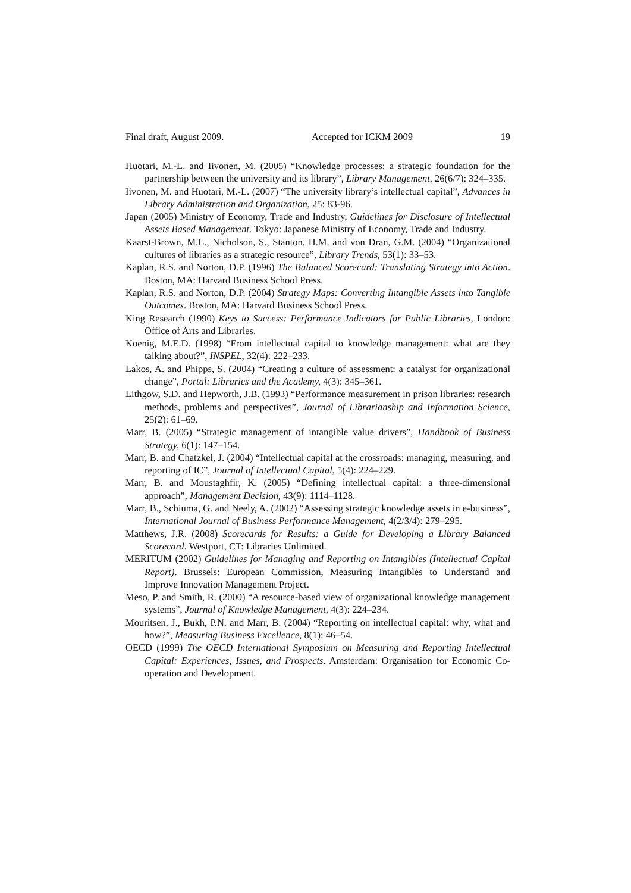Final draft, August 2009. Accepted for ICKM 2009 19
Huotari, M.-L. and Iivonen, M. (2005) “Knowledge processes: a strategic foundation for the partnership between the university and its library”, Library Management, 26(6/7): 324–335.
Iivonen, M. and Huotari, M.-L. (2007) “The university library’s intellectual capital”, Advances in Library Administration and Organization, 25: 83-96.
Japan (2005) Ministry of Economy, Trade and Industry, Guidelines for Disclosure of Intellectual Assets Based Management. Tokyo: Japanese Ministry of Economy, Trade and Industry.
Kaarst-Brown, M.L., Nicholson, S., Stanton, H.M. and von Dran, G.M. (2004) “Organizational cultures of libraries as a strategic resource”, Library Trends, 53(1): 33–53.
Kaplan, R.S. and Norton, D.P. (1996) The Balanced Scorecard: Translating Strategy into Action. Boston, MA: Harvard Business School Press.
Kaplan, R.S. and Norton, D.P. (2004) Strategy Maps: Converting Intangible Assets into Tangible Outcomes. Boston, MA: Harvard Business School Press.
King Research (1990) Keys to Success: Performance Indicators for Public Libraries, London: Office of Arts and Libraries.
Koenig, M.E.D. (1998) “From intellectual capital to knowledge management: what are they talking about?”, INSPEL, 32(4): 222–233.
Lakos, A. and Phipps, S. (2004) “Creating a culture of assessment: a catalyst for organizational change”, Portal: Libraries and the Academy, 4(3): 345–361.
Lithgow, S.D. and Hepworth, J.B. (1993) “Performance measurement in prison libraries: research methods, problems and perspectives”, Journal of Librarianship and Information Science, 25(2): 61–69.
Marr, B. (2005) “Strategic management of intangible value drivers”, Handbook of Business Strategy, 6(1): 147–154.
Marr, B. and Chatzkel, J. (2004) “Intellectual capital at the crossroads: managing, measuring, and reporting of IC”, Journal of Intellectual Capital, 5(4): 224–229.
Marr, B. and Moustaghfir, K. (2005) “Defining intellectual capital: a three-dimensional approach”, Management Decision, 43(9): 1114–1128.
Marr, B., Schiuma, G. and Neely, A. (2002) “Assessing strategic knowledge assets in e-business”, International Journal of Business Performance Management, 4(2/3/4): 279–295.
Matthews, J.R. (2008) Scorecards for Results: a Guide for Developing a Library Balanced Scorecard. Westport, CT: Libraries Unlimited.
MERITUM (2002) Guidelines for Managing and Reporting on Intangibles (Intellectual Capital Report). Brussels: European Commission, Measuring Intangibles to Understand and Improve Innovation Management Project.
Meso, P. and Smith, R. (2000) “A resource-based view of organizational knowledge management systems”, Journal of Knowledge Management, 4(3): 224–234.
Mouritsen, J., Bukh, P.N. and Marr, B. (2004) “Reporting on intellectual capital: why, what and how?”, Measuring Business Excellence, 8(1): 46–54.
OECD (1999) The OECD International Symposium on Measuring and Reporting Intellectual Capital: Experiences, Issues, and Prospects. Amsterdam: Organisation for Economic Co-operation and Development.